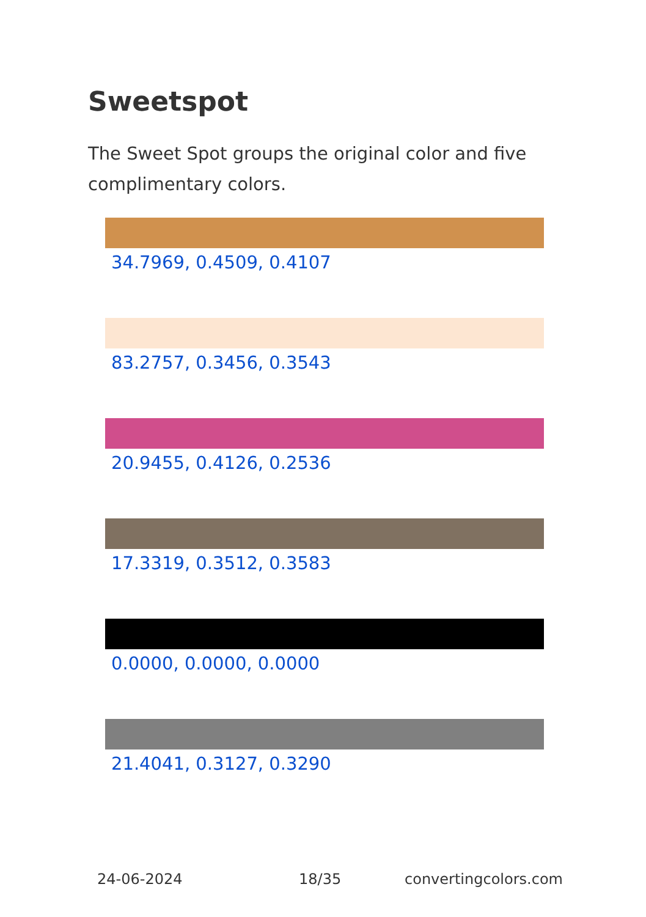Sweetspot
The Sweet Spot groups the original color and five complimentary colors.
34.7969, 0.4509, 0.4107
83.2757, 0.3456, 0.3543
20.9455, 0.4126, 0.2536
17.3319, 0.3512, 0.3583
0.0000, 0.0000, 0.0000
21.4041, 0.3127, 0.3290
24-06-2024 18/35 convertingcolors.com